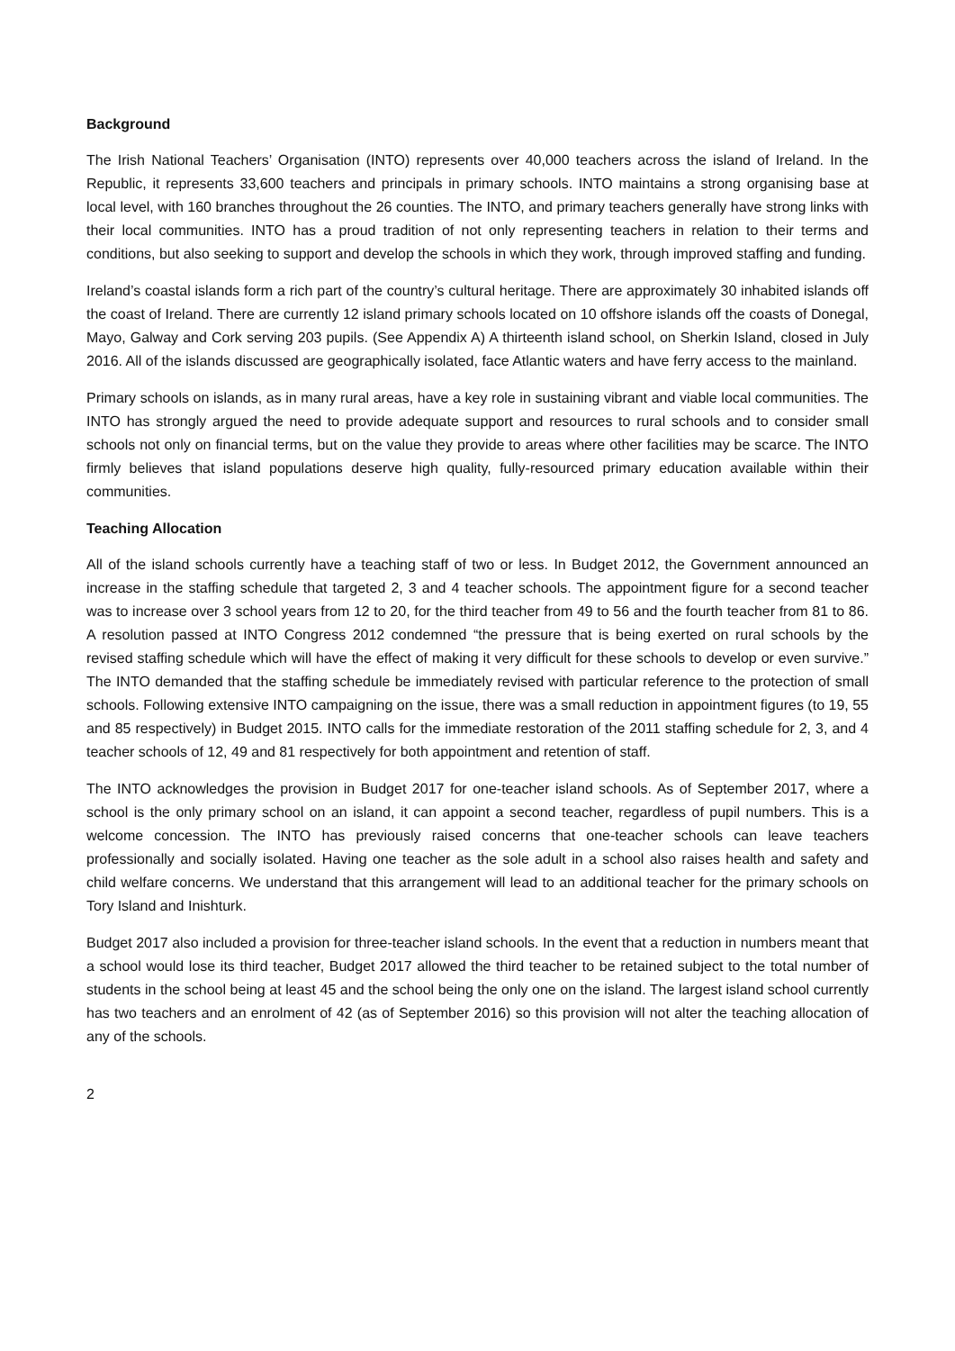Background
The Irish National Teachers’ Organisation (INTO) represents over 40,000 teachers across the island of Ireland. In the Republic, it represents 33,600 teachers and principals in primary schools. INTO maintains a strong organising base at local level, with 160 branches throughout the 26 counties. The INTO, and primary teachers generally have strong links with their local communities. INTO has a proud tradition of not only representing teachers in relation to their terms and conditions, but also seeking to support and develop the schools in which they work, through improved staffing and funding.
Ireland’s coastal islands form a rich part of the country’s cultural heritage. There are approximately 30 inhabited islands off the coast of Ireland. There are currently 12 island primary schools located on 10 offshore islands off the coasts of Donegal, Mayo, Galway and Cork serving 203 pupils. (See Appendix A) A thirteenth island school, on Sherkin Island, closed in July 2016. All of the islands discussed are geographically isolated, face Atlantic waters and have ferry access to the mainland.
Primary schools on islands, as in many rural areas, have a key role in sustaining vibrant and viable local communities. The INTO has strongly argued the need to provide adequate support and resources to rural schools and to consider small schools not only on financial terms, but on the value they provide to areas where other facilities may be scarce. The INTO firmly believes that island populations deserve high quality, fully-resourced primary education available within their communities.
Teaching Allocation
All of the island schools currently have a teaching staff of two or less. In Budget 2012, the Government announced an increase in the staffing schedule that targeted 2, 3 and 4 teacher schools. The appointment figure for a second teacher was to increase over 3 school years from 12 to 20, for the third teacher from 49 to 56 and the fourth teacher from 81 to 86. A resolution passed at INTO Congress 2012 condemned “the pressure that is being exerted on rural schools by the revised staffing schedule which will have the effect of making it very difficult for these schools to develop or even survive.” The INTO demanded that the staffing schedule be immediately revised with particular reference to the protection of small schools. Following extensive INTO campaigning on the issue, there was a small reduction in appointment figures (to 19, 55 and 85 respectively) in Budget 2015. INTO calls for the immediate restoration of the 2011 staffing schedule for 2, 3, and 4 teacher schools of 12, 49 and 81 respectively for both appointment and retention of staff.
The INTO acknowledges the provision in Budget 2017 for one-teacher island schools. As of September 2017, where a school is the only primary school on an island, it can appoint a second teacher, regardless of pupil numbers. This is a welcome concession. The INTO has previously raised concerns that one-teacher schools can leave teachers professionally and socially isolated. Having one teacher as the sole adult in a school also raises health and safety and child welfare concerns. We understand that this arrangement will lead to an additional teacher for the primary schools on Tory Island and Inishturk.
Budget 2017 also included a provision for three-teacher island schools. In the event that a reduction in numbers meant that a school would lose its third teacher, Budget 2017 allowed the third teacher to be retained subject to the total number of students in the school being at least 45 and the school being the only one on the island. The largest island school currently has two teachers and an enrolment of 42 (as of September 2016) so this provision will not alter the teaching allocation of any of the schools.
2